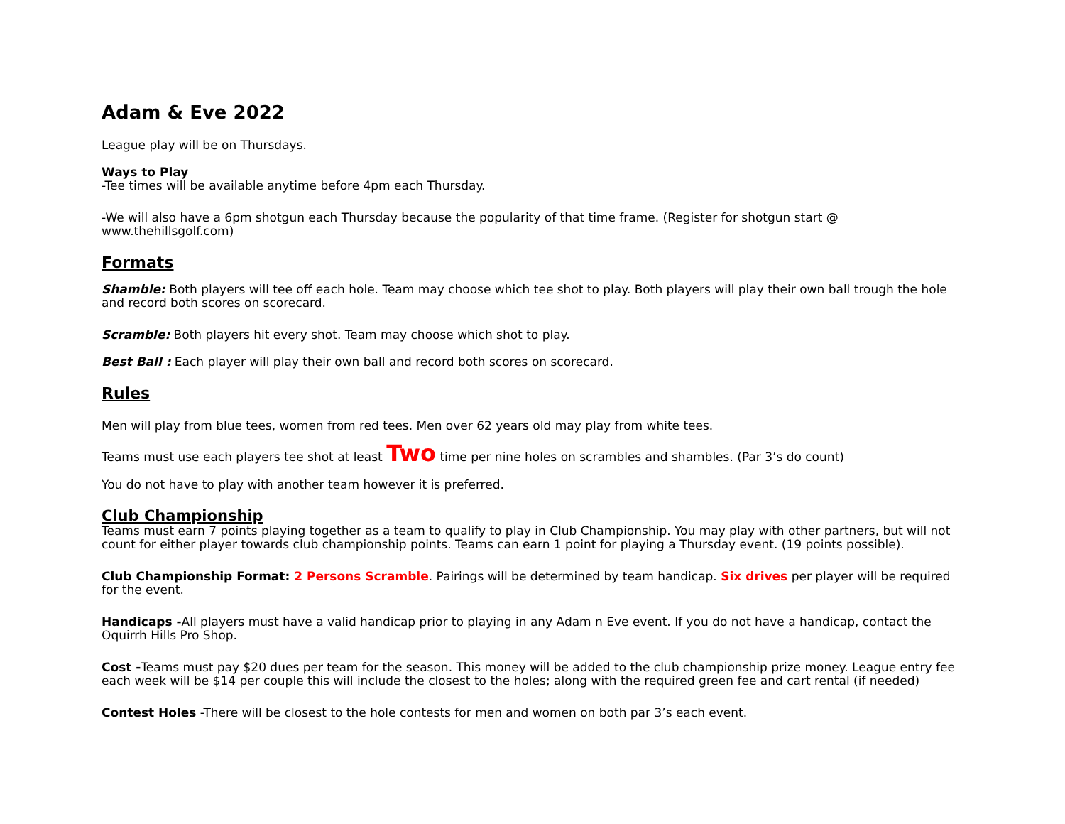Adam & Eve 2022
League play will be on Thursdays.
Ways to Play
-Tee times will be available anytime before 4pm each Thursday.
-We will also have a 6pm shotgun each Thursday because the popularity of that time frame. (Register for shotgun start @ www.thehillsgolf.com)
Formats
Shamble: Both players will tee off each hole. Team may choose which tee shot to play. Both players will play their own ball trough the hole and record both scores on scorecard.
Scramble: Both players hit every shot. Team may choose which shot to play.
Best Ball : Each player will play their own ball and record both scores on scorecard.
Rules
Men will play from blue tees, women from red tees. Men over 62 years old may play from white tees.
Teams must use each players tee shot at least Two time per nine holes on scrambles and shambles. (Par 3’s do count)
You do not have to play with another team however it is preferred.
Club Championship
Teams must earn 7 points playing together as a team to qualify to play in Club Championship. You may play with other partners, but will not count for either player towards club championship points. Teams can earn 1 point for playing a Thursday event. (19 points possible).
Club Championship Format: 2 Persons Scramble. Pairings will be determined by team handicap. Six drives per player will be required for the event.
Handicaps -All players must have a valid handicap prior to playing in any Adam n Eve event. If you do not have a handicap, contact the Oquirrh Hills Pro Shop.
Cost -Teams must pay $20 dues per team for the season. This money will be added to the club championship prize money. League entry fee each week will be $14 per couple this will include the closest to the holes; along with the required green fee and cart rental (if needed)
Contest Holes -There will be closest to the hole contests for men and women on both par 3’s each event.